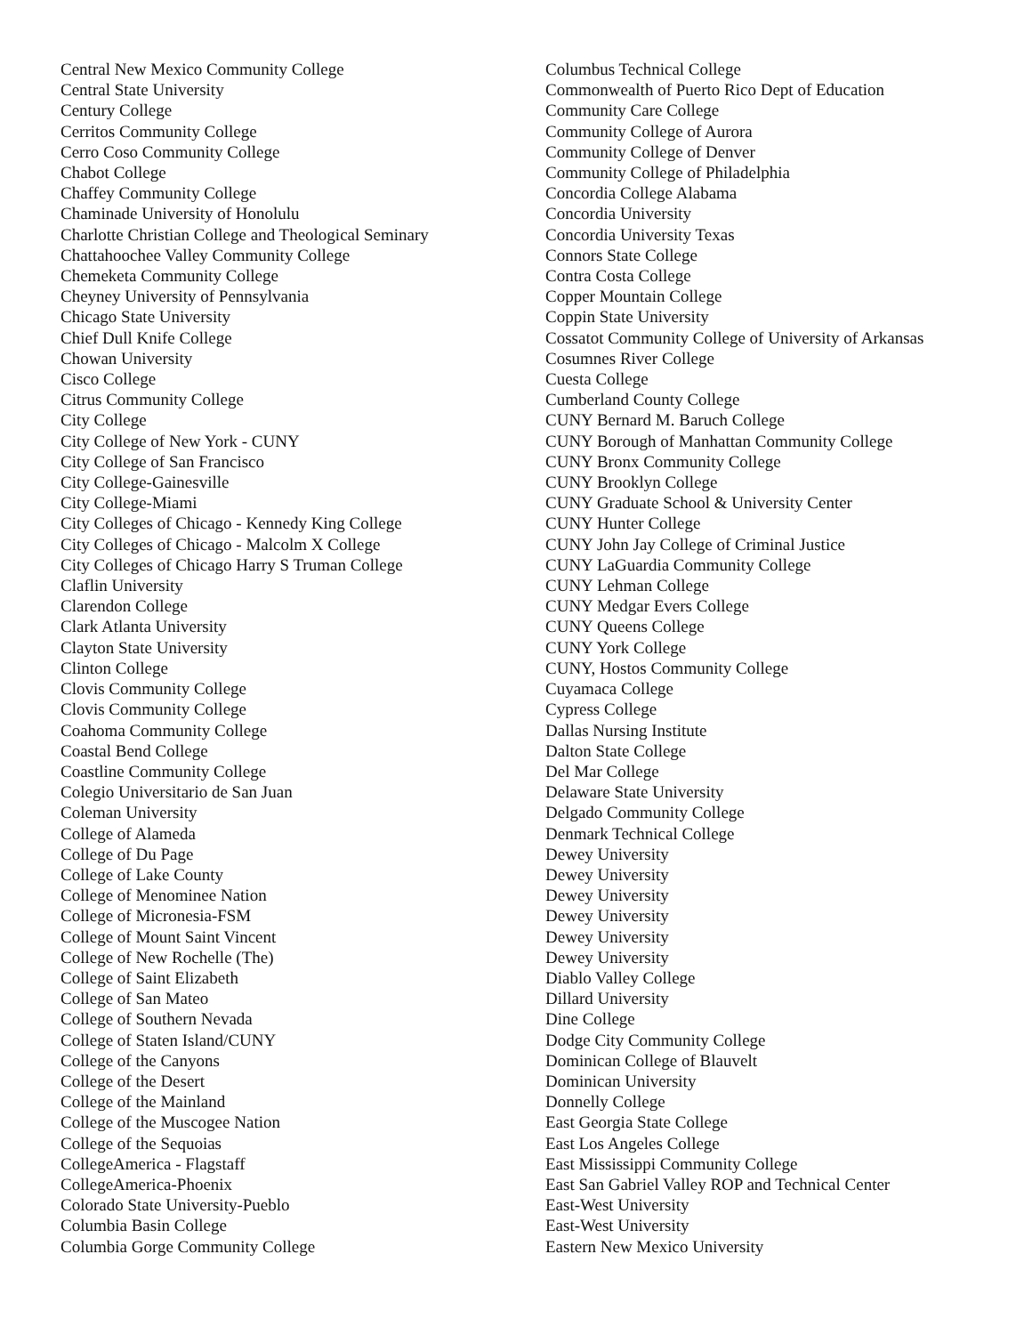Central New Mexico Community College
Central State University
Century College
Cerritos Community College
Cerro Coso Community College
Chabot College
Chaffey Community College
Chaminade University of Honolulu
Charlotte Christian College and Theological Seminary
Chattahoochee Valley Community College
Chemeketa Community College
Cheyney University of Pennsylvania
Chicago State University
Chief Dull Knife College
Chowan University
Cisco College
Citrus Community College
City College
City College of New York - CUNY
City College of San Francisco
City College-Gainesville
City College-Miami
City Colleges of Chicago - Kennedy King College
City Colleges of Chicago - Malcolm X College
City Colleges of Chicago Harry S Truman College
Claflin University
Clarendon College
Clark Atlanta University
Clayton State University
Clinton College
Clovis Community College
Clovis Community College
Coahoma Community College
Coastal Bend College
Coastline Community College
Colegio Universitario de San Juan
Coleman University
College of Alameda
College of Du Page
College of Lake County
College of Menominee Nation
College of Micronesia-FSM
College of Mount Saint Vincent
College of New Rochelle (The)
College of Saint Elizabeth
College of San Mateo
College of Southern Nevada
College of Staten Island/CUNY
College of the Canyons
College of the Desert
College of the Mainland
College of the Muscogee Nation
College of the Sequoias
CollegeAmerica - Flagstaff
CollegeAmerica-Phoenix
Colorado State University-Pueblo
Columbia Basin College
Columbia Gorge Community College
Columbus Technical College
Commonwealth of Puerto Rico Dept of Education
Community Care College
Community College of Aurora
Community College of Denver
Community College of Philadelphia
Concordia College Alabama
Concordia University
Concordia University Texas
Connors State College
Contra Costa College
Copper Mountain College
Coppin State University
Cossatot Community College of University of Arkansas
Cosumnes River College
Cuesta College
Cumberland County College
CUNY Bernard M. Baruch College
CUNY Borough of Manhattan Community College
CUNY Bronx Community College
CUNY Brooklyn College
CUNY Graduate School & University Center
CUNY Hunter College
CUNY John Jay College of Criminal Justice
CUNY LaGuardia Community College
CUNY Lehman College
CUNY Medgar Evers College
CUNY Queens College
CUNY York College
CUNY, Hostos Community College
Cuyamaca College
Cypress College
Dallas Nursing Institute
Dalton State College
Del Mar College
Delaware State University
Delgado Community College
Denmark Technical College
Dewey University
Dewey University
Dewey University
Dewey University
Dewey University
Dewey University
Diablo Valley College
Dillard University
Dine College
Dodge City Community College
Dominican College of Blauvelt
Dominican University
Donnelly College
East Georgia State College
East Los Angeles College
East Mississippi Community College
East San Gabriel Valley ROP and Technical Center
East-West University
East-West University
Eastern New Mexico University